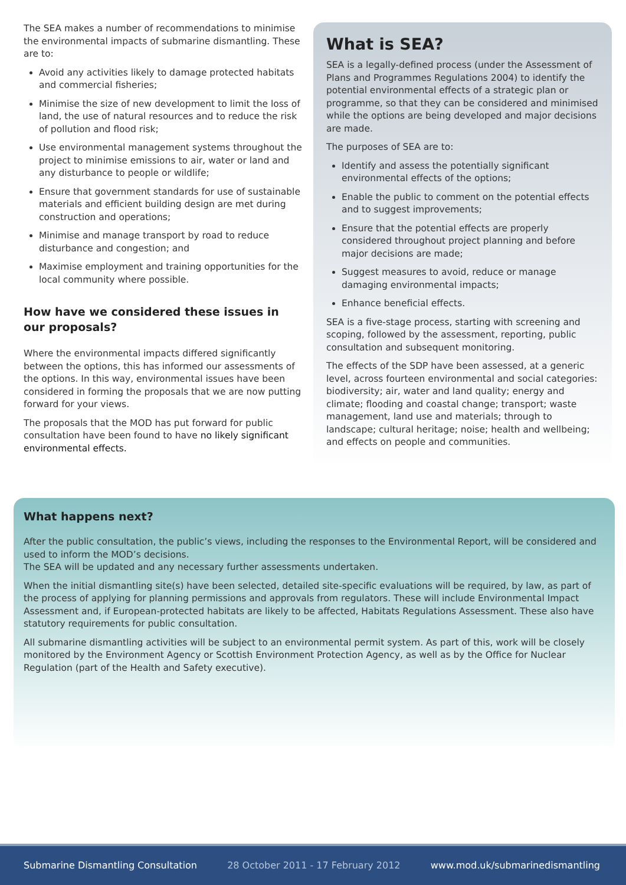The SEA makes a number of recommendations to minimise the environmental impacts of submarine dismantling. These are to:
Avoid any activities likely to damage protected habitats and commercial fisheries;
Minimise the size of new development to limit the loss of land, the use of natural resources and to reduce the risk of pollution and flood risk;
Use environmental management systems throughout the project to minimise emissions to air, water or land and any disturbance to people or wildlife;
Ensure that government standards for use of sustainable materials and efficient building design are met during construction and operations;
Minimise and manage transport by road to reduce disturbance and congestion; and
Maximise employment and training opportunities for the local community where possible.
How have we considered these issues in our proposals?
Where the environmental impacts differed significantly between the options, this has informed our assessments of the options. In this way, environmental issues have been considered in forming the proposals that we are now putting forward for your views.
The proposals that the MOD has put forward for public consultation have been found to have no likely significant environmental effects.
What is SEA?
SEA is a legally-defined process (under the Assessment of Plans and Programmes Regulations 2004) to identify the potential environmental effects of a strategic plan or programme, so that they can be considered and minimised while the options are being developed and major decisions are made.
The purposes of SEA are to:
Identify and assess the potentially significant environmental effects of the options;
Enable the public to comment on the potential effects and to suggest improvements;
Ensure that the potential effects are properly considered throughout project planning and before major decisions are made;
Suggest measures to avoid, reduce or manage damaging environmental impacts;
Enhance beneficial effects.
SEA is a five-stage process, starting with screening and scoping, followed by the assessment, reporting, public consultation and subsequent monitoring.
The effects of the SDP have been assessed, at a generic level, across fourteen environmental and social categories: biodiversity; air, water and land quality; energy and climate; flooding and coastal change; transport; waste management, land use and materials; through to landscape; cultural heritage; noise; health and wellbeing; and effects on people and communities.
What happens next?
After the public consultation, the public’s views, including the responses to the Environmental Report, will be considered and used to inform the MOD’s decisions.
The SEA will be updated and any necessary further assessments undertaken.
When the initial dismantling site(s) have been selected, detailed site-specific evaluations will be required, by law, as part of the process of applying for planning permissions and approvals from regulators. These will include Environmental Impact Assessment and, if European-protected habitats are likely to be affected, Habitats Regulations Assessment. These also have statutory requirements for public consultation.
All submarine dismantling activities will be subject to an environmental permit system. As part of this, work will be closely monitored by the Environment Agency or Scottish Environment Protection Agency, as well as by the Office for Nuclear Regulation (part of the Health and Safety executive).
Submarine Dismantling Consultation 28 October 2011 - 17 February 2012 www.mod.uk/submarinedismantling